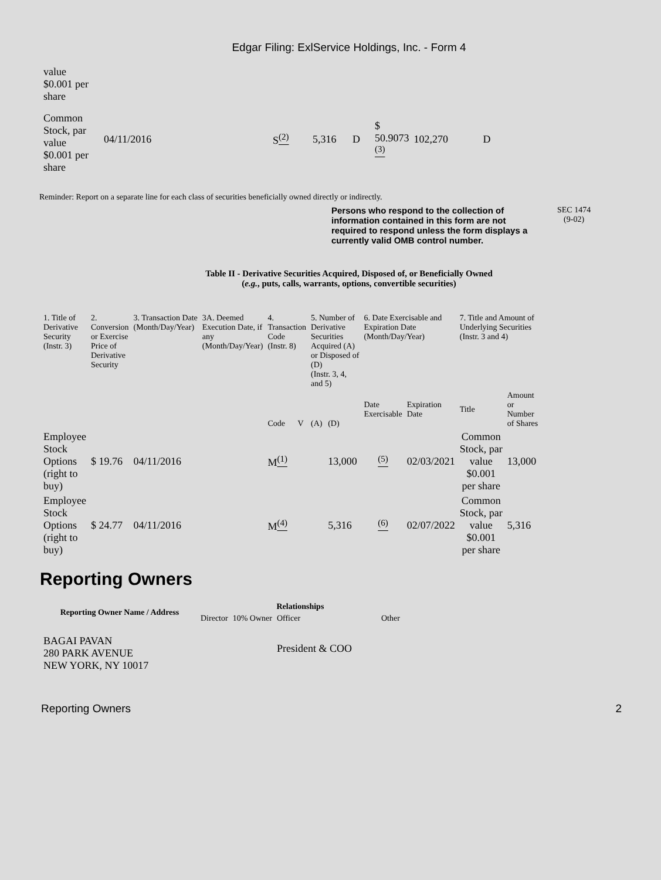Edgar Filing: ExlService Holdings, Inc. - Form 4
| value $0.001 per share | | | | | | | |
| Common Stock, par value $0.001 per share | 04/11/2016 | S <sup>(2)</sup> | 5,316 | D | $ 50.9073 <sup>(3)</sup> | 102,270 | D |
Reminder: Report on a separate line for each class of securities beneficially owned directly or indirectly.
Persons who respond to the collection of information contained in this form are not required to respond unless the form displays a currently valid OMB control number.
SEC 1474
(9-02)
Table II - Derivative Securities Acquired, Disposed of, or Beneficially Owned
(e.g., puts, calls, warrants, options, convertible securities)
| 1. Title of Derivative Security (Instr. 3) | 2. Conversion or Exercise Price of Derivative Security | 3. Transaction Date (Month/Day/Year) | 3A. Deemed Execution Date, if any (Month/Day/Year) | 4. Transaction Code (Instr. 8) | | 5. Number of Derivative Securities Acquired (A) or Disposed of (D) (Instr. 3, 4, and 5) | | 6. Date Exercisable and Expiration Date (Month/Day/Year) | | 7. Title and Amount of Underlying Securities (Instr. 3 and 4) | |
| | | | | Code | V | (A) | (D) | Date Exercisable | Expiration Date | Title | Amount or Number of Shares |
| Employee Stock Options (right to buy) | $ 19.76 | 04/11/2016 | | M <sup>(1)</sup> | | | 13,000 | <sup>(5)</sup> | 02/03/2021 | Common Stock, par value $0.001 per share | 13,000 |
| Employee Stock Options (right to buy) | $ 24.77 | 04/11/2016 | | M <sup>(4)</sup> | | | 5,316 | <sup>(6)</sup> | 02/07/2022 | Common Stock, par value $0.001 per share | 5,316 |
Reporting Owners
| Reporting Owner Name / Address | Relationships | | | |
| --- | --- | --- | --- | --- |
| | Director | 10% Owner | Officer | Other |
| BAGAI PAVAN 280 PARK AVENUE NEW YORK, NY 10017 | | | President & COO | |
Reporting Owners 2